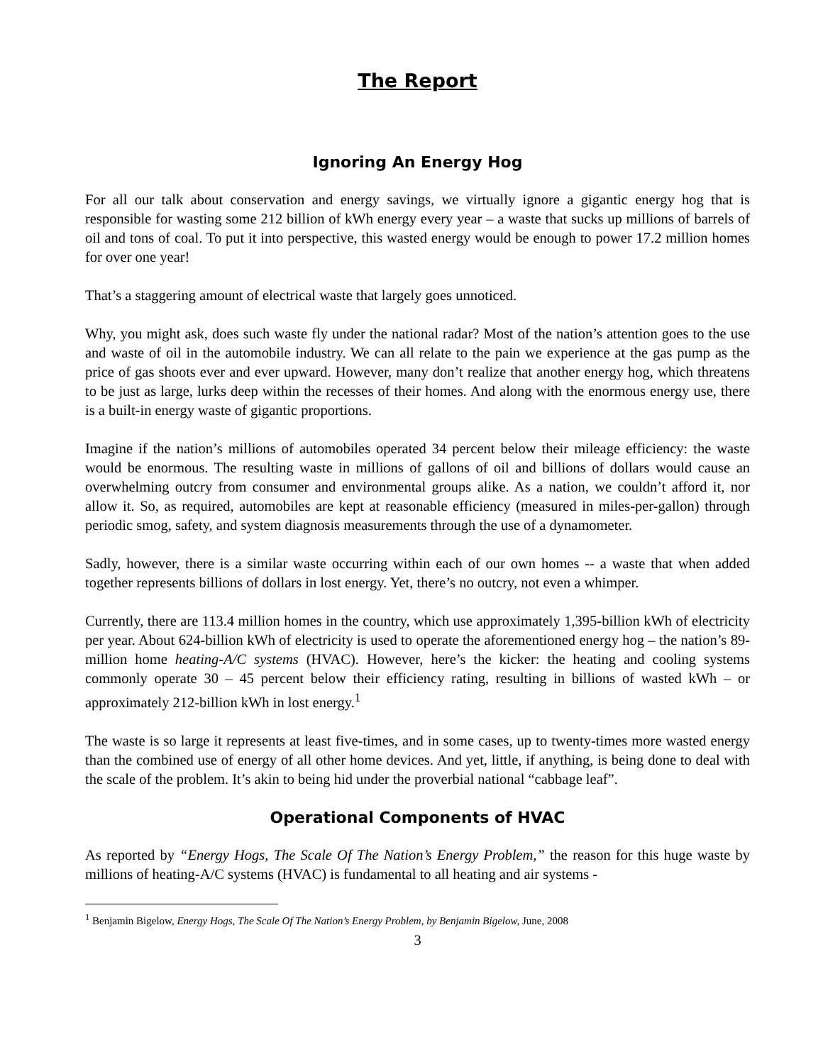The Report
Ignoring An Energy Hog
For all our talk about conservation and energy savings, we virtually ignore a gigantic energy hog that is responsible for wasting some 212 billion of kWh energy every year – a waste that sucks up millions of barrels of oil and tons of coal. To put it into perspective, this wasted energy would be enough to power 17.2 million homes for over one year!
That’s a staggering amount of electrical waste that largely goes unnoticed.
Why, you might ask, does such waste fly under the national radar? Most of the nation’s attention goes to the use and waste of oil in the automobile industry. We can all relate to the pain we experience at the gas pump as the price of gas shoots ever and ever upward. However, many don’t realize that another energy hog, which threatens to be just as large, lurks deep within the recesses of their homes. And along with the enormous energy use, there is a built-in energy waste of gigantic proportions.
Imagine if the nation’s millions of automobiles operated 34 percent below their mileage efficiency: the waste would be enormous. The resulting waste in millions of gallons of oil and billions of dollars would cause an overwhelming outcry from consumer and environmental groups alike. As a nation, we couldn’t afford it, nor allow it. So, as required, automobiles are kept at reasonable efficiency (measured in miles-per-gallon) through periodic smog, safety, and system diagnosis measurements through the use of a dynamometer.
Sadly, however, there is a similar waste occurring within each of our own homes -- a waste that when added together represents billions of dollars in lost energy. Yet, there’s no outcry, not even a whimper.
Currently, there are 113.4 million homes in the country, which use approximately 1,395-billion kWh of electricity per year. About 624-billion kWh of electricity is used to operate the aforementioned energy hog – the nation’s 89-million home heating-A/C systems (HVAC). However, here’s the kicker: the heating and cooling systems commonly operate 30 – 45 percent below their efficiency rating, resulting in billions of wasted kWh – or approximately 212-billion kWh in lost energy.<sup>1</sup>
The waste is so large it represents at least five-times, and in some cases, up to twenty-times more wasted energy than the combined use of energy of all other home devices. And yet, little, if anything, is being done to deal with the scale of the problem. It’s akin to being hid under the proverbial national “cabbage leaf”.
Operational Components of HVAC
As reported by “Energy Hogs, The Scale Of The Nation’s Energy Problem,” the reason for this huge waste by millions of heating-A/C systems (HVAC) is fundamental to all heating and air systems -
<sup>1</sup> Benjamin Bigelow, Energy Hogs, The Scale Of The Nation’s Energy Problem, by Benjamin Bigelow, June, 2008
3